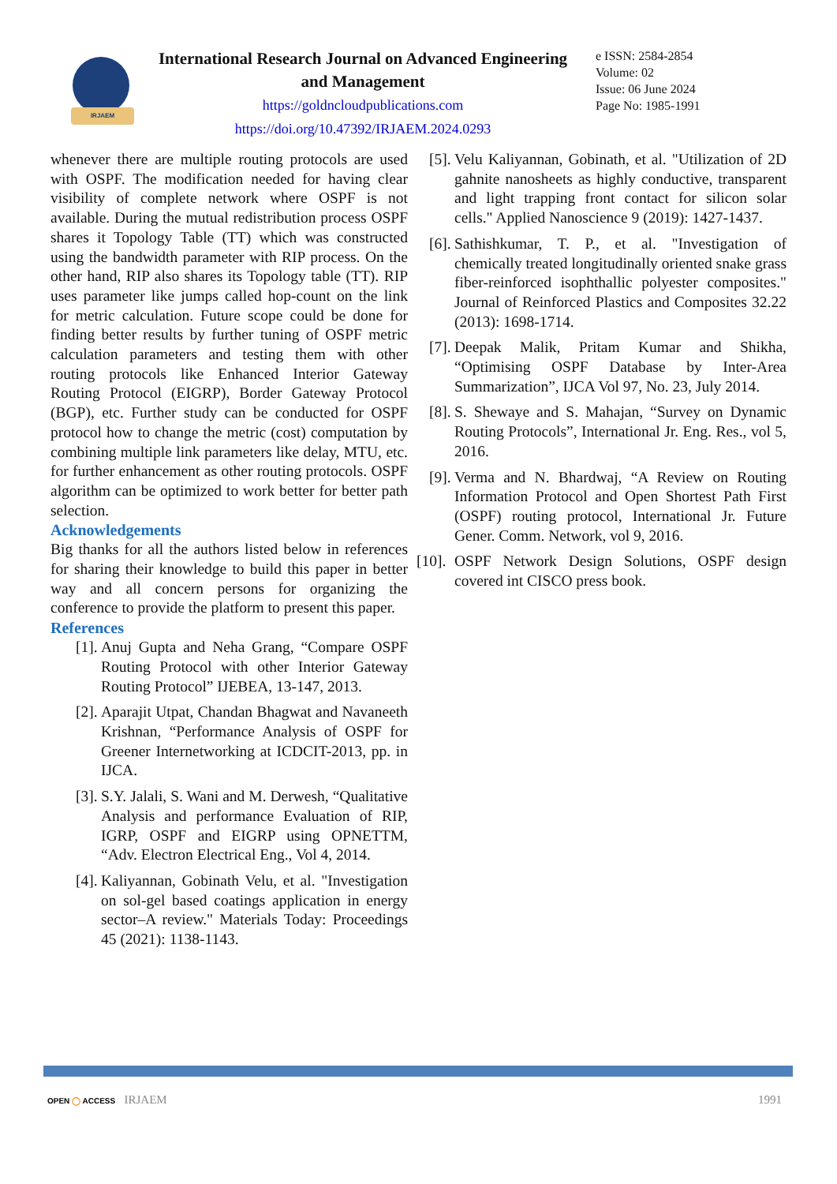IRJAEM
International Research Journal on Advanced Engineering and Management
https://goldncloudpublications.com
https://doi.org/10.47392/IRJAEM.2024.0293
e ISSN: 2584-2854
Volume: 02
Issue: 06 June 2024
Page No: 1985-1991
whenever there are multiple routing protocols are used with OSPF. The modification needed for having clear visibility of complete network where OSPF is not available. During the mutual redistribution process OSPF shares it Topology Table (TT) which was constructed using the bandwidth parameter with RIP process. On the other hand, RIP also shares its Topology table (TT). RIP uses parameter like jumps called hop-count on the link for metric calculation. Future scope could be done for finding better results by further tuning of OSPF metric calculation parameters and testing them with other routing protocols like Enhanced Interior Gateway Routing Protocol (EIGRP), Border Gateway Protocol (BGP), etc. Further study can be conducted for OSPF protocol how to change the metric (cost) computation by combining multiple link parameters like delay, MTU, etc. for further enhancement as other routing protocols. OSPF algorithm can be optimized to work better for better path selection.
Acknowledgements
Big thanks for all the authors listed below in references for sharing their knowledge to build this paper in better way and all concern persons for organizing the conference to provide the platform to present this paper.
References
[1]. Anuj Gupta and Neha Grang, “Compare OSPF Routing Protocol with other Interior Gateway Routing Protocol” IJEBEA, 13-147, 2013.
[2]. Aparajit Utpat, Chandan Bhagwat and Navaneeth Krishnan, “Performance Analysis of OSPF for Greener Internetworking at ICDCIT-2013, pp. in IJCA.
[3]. S.Y. Jalali, S. Wani and M. Derwesh, “Qualitative Analysis and performance Evaluation of RIP, IGRP, OSPF and EIGRP using OPNETTM, “Adv. Electron Electrical Eng., Vol 4, 2014.
[4]. Kaliyannan, Gobinath Velu, et al. "Investigation on sol-gel based coatings application in energy sector–A review." Materials Today: Proceedings 45 (2021): 1138-1143.
[5]. Velu Kaliyannan, Gobinath, et al. "Utilization of 2D gahnite nanosheets as highly conductive, transparent and light trapping front contact for silicon solar cells." Applied Nanoscience 9 (2019): 1427-1437.
[6]. Sathishkumar, T. P., et al. "Investigation of chemically treated longitudinally oriented snake grass fiber-reinforced isophthallic polyester composites." Journal of Reinforced Plastics and Composites 32.22 (2013): 1698-1714.
[7]. Deepak Malik, Pritam Kumar and Shikha, “Optimising OSPF Database by Inter-Area Summarization”, IJCA Vol 97, No. 23, July 2014.
[8]. S. Shewaye and S. Mahajan, “Survey on Dynamic Routing Protocols”, International Jr. Eng. Res., vol 5, 2016.
[9]. Verma and N. Bhardwaj, “A Review on Routing Information Protocol and Open Shortest Path First (OSPF) routing protocol, International Jr. Future Gener. Comm. Network, vol 9, 2016.
[10]. OSPF Network Design Solutions, OSPF design covered int CISCO press book.
OPEN ◯ ACCESS IRJAEM 1991